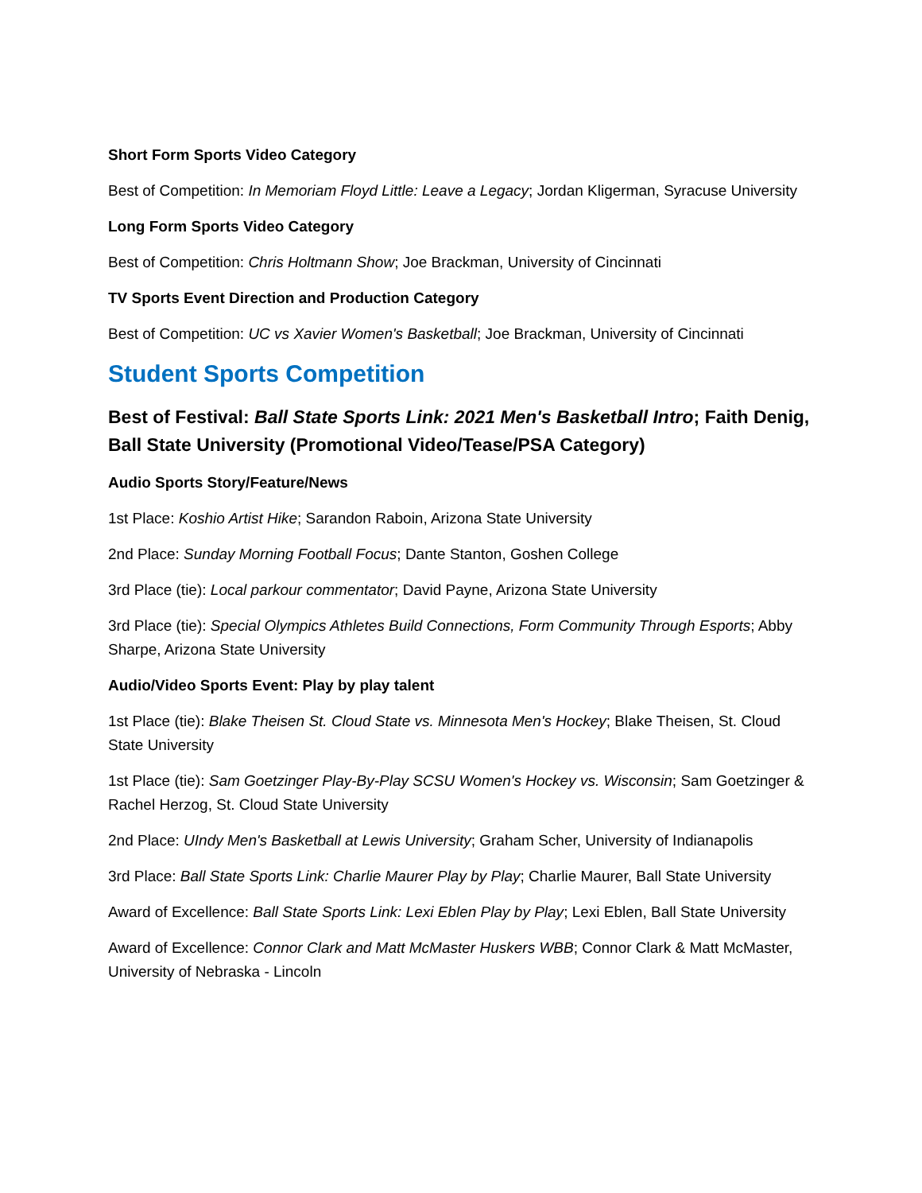Short Form Sports Video Category
Best of Competition: In Memoriam Floyd Little: Leave a Legacy; Jordan Kligerman, Syracuse University
Long Form Sports Video Category
Best of Competition: Chris Holtmann Show; Joe Brackman, University of Cincinnati
TV Sports Event Direction and Production Category
Best of Competition: UC vs Xavier Women's Basketball; Joe Brackman, University of Cincinnati
Student Sports Competition
Best of Festival: Ball State Sports Link: 2021 Men's Basketball Intro; Faith Denig, Ball State University (Promotional Video/Tease/PSA Category)
Audio Sports Story/Feature/News
1st Place: Koshio Artist Hike; Sarandon Raboin, Arizona State University
2nd Place: Sunday Morning Football Focus; Dante Stanton, Goshen College
3rd Place (tie): Local parkour commentator; David Payne, Arizona State University
3rd Place (tie): Special Olympics Athletes Build Connections, Form Community Through Esports; Abby Sharpe, Arizona State University
Audio/Video Sports Event: Play by play talent
1st Place (tie): Blake Theisen St. Cloud State vs. Minnesota Men's Hockey; Blake Theisen, St. Cloud State University
1st Place (tie): Sam Goetzinger Play-By-Play SCSU Women's Hockey vs. Wisconsin; Sam Goetzinger & Rachel Herzog, St. Cloud State University
2nd Place: UIndy Men's Basketball at Lewis University; Graham Scher, University of Indianapolis
3rd Place: Ball State Sports Link: Charlie Maurer Play by Play; Charlie Maurer, Ball State University
Award of Excellence: Ball State Sports Link: Lexi Eblen Play by Play; Lexi Eblen, Ball State University
Award of Excellence: Connor Clark and Matt McMaster Huskers WBB; Connor Clark & Matt McMaster, University of Nebraska - Lincoln